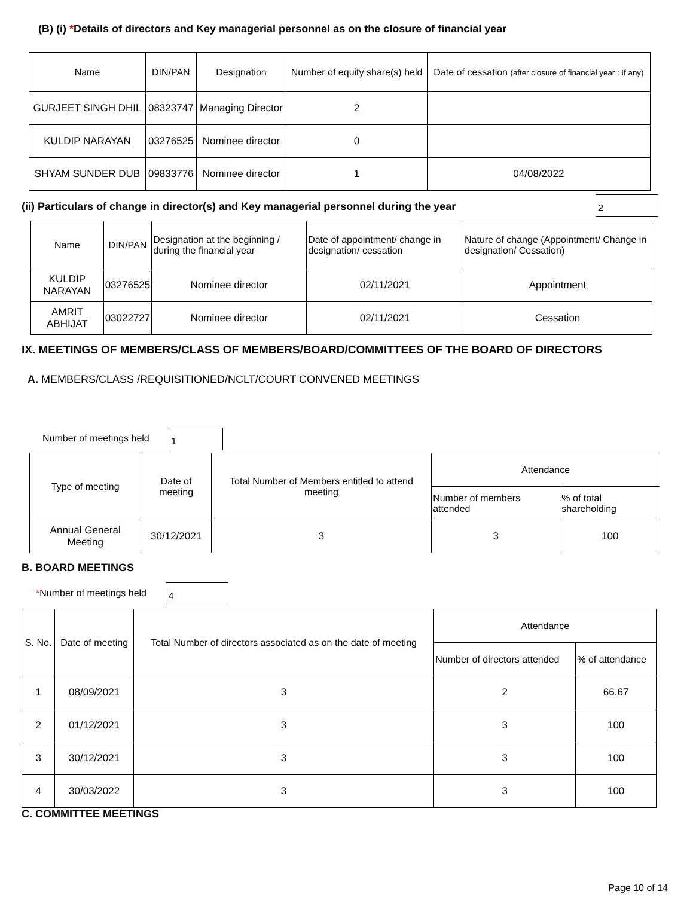(B) (i) *Details of directors and Key managerial personnel as on the closure of financial year
| Name | DIN/PAN | Designation | Number of equity share(s) held | Date of cessation (after closure of financial year : If any) |
| --- | --- | --- | --- | --- |
| GURJEET SINGH DHIL | 08323747 | Managing Director | 2 | |
| KULDIP NARAYAN | 03276525 | Nominee director | 0 | |
| SHYAM SUNDER DUB | 09833776 | Nominee director | 1 | 04/08/2022 |
(ii) Particulars of change in director(s) and Key managerial personnel during the year 2
| Name | DIN/PAN | Designation at the beginning / during the financial year | Date of appointment/ change in designation/ cessation | Nature of change (Appointment/ Change in designation/ Cessation) |
| --- | --- | --- | --- | --- |
| KULDIP NARAYAN | 03276525 | Nominee director | 02/11/2021 | Appointment |
| AMRIT ABHIJAT | 03022727 | Nominee director | 02/11/2021 | Cessation |
IX. MEETINGS OF MEMBERS/CLASS OF MEMBERS/BOARD/COMMITTEES OF THE BOARD OF DIRECTORS
A. MEMBERS/CLASS /REQUISITIONED/NCLT/COURT CONVENED MEETINGS
Number of meetings held 1
| Type of meeting | Date of meeting | Total Number of Members entitled to attend meeting | Attendance | |
| --- | --- | --- | --- | --- |
| | | | Number of members attended | % of total shareholding |
| Annual General Meeting | 30/12/2021 | 3 | 3 | 100 |
B. BOARD MEETINGS
*Number of meetings held 4
| S. No. | Date of meeting | Total Number of directors associated as on the date of meeting | Attendance | |
| --- | --- | --- | --- | --- |
| | | | Number of directors attended | % of attendance |
| 1 | 08/09/2021 | 3 | 2 | 66.67 |
| 2 | 01/12/2021 | 3 | 3 | 100 |
| 3 | 30/12/2021 | 3 | 3 | 100 |
| 4 | 30/03/2022 | 3 | 3 | 100 |
C. COMMITTEE MEETINGS
Page 10 of 14